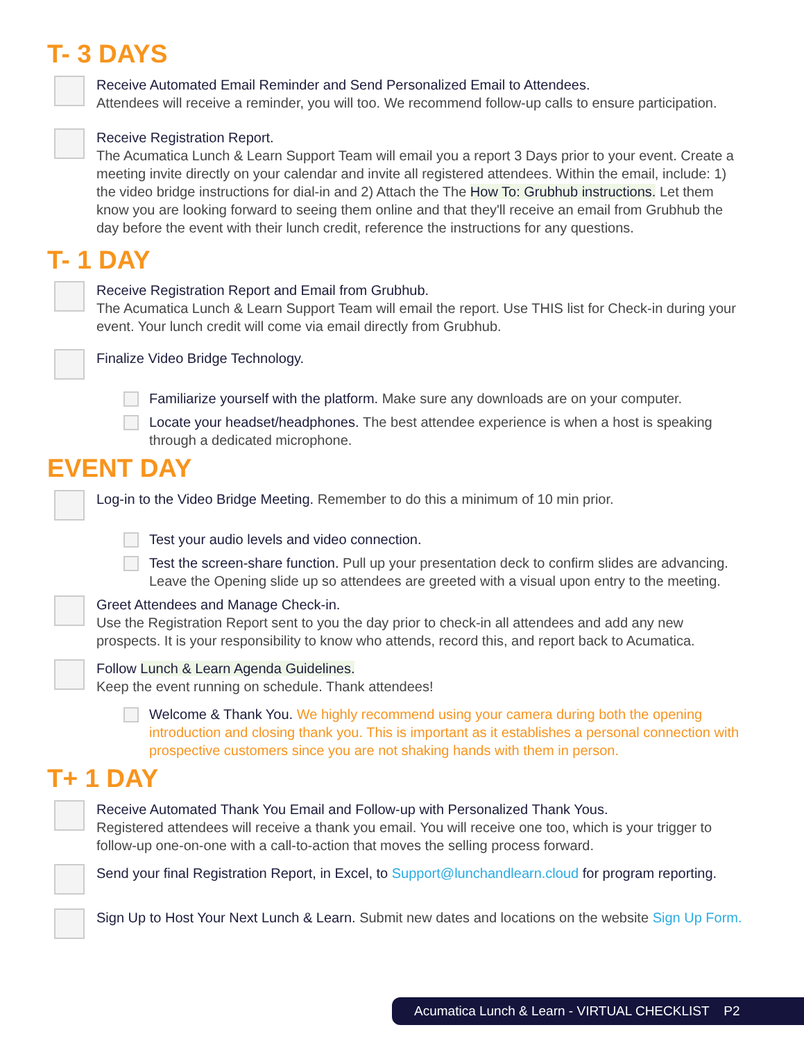T- 3 DAYS
Receive Automated Email Reminder and Send Personalized Email to Attendees.
Attendees will receive a reminder, you will too. We recommend follow-up calls to ensure participation.
Receive Registration Report.
The Acumatica Lunch & Learn Support Team will email you a report 3 Days prior to your event. Create a meeting invite directly on your calendar and invite all registered attendees. Within the email, include: 1) the video bridge instructions for dial-in and 2) Attach the The How To: Grubhub instructions. Let them know you are looking forward to seeing them online and that they'll receive an email from Grubhub the day before the event with their lunch credit, reference the instructions for any questions.
T- 1 DAY
Receive Registration Report and Email from Grubhub.
The Acumatica Lunch & Learn Support Team will email the report. Use THIS list for Check-in during your event. Your lunch credit will come via email directly from Grubhub.
Finalize Video Bridge Technology.
Familiarize yourself with the platform. Make sure any downloads are on your computer.
Locate your headset/headphones. The best attendee experience is when a host is speaking through a dedicated microphone.
EVENT DAY
Log-in to the Video Bridge Meeting. Remember to do this a minimum of 10 min prior.
Test your audio levels and video connection.
Test the screen-share function. Pull up your presentation deck to confirm slides are advancing. Leave the Opening slide up so attendees are greeted with a visual upon entry to the meeting.
Greet Attendees and Manage Check-in.
Use the Registration Report sent to you the day prior to check-in all attendees and add any new prospects. It is your responsibility to know who attends, record this, and report back to Acumatica.
Follow Lunch & Learn Agenda Guidelines.
Keep the event running on schedule. Thank attendees!
Welcome & Thank You. We highly recommend using your camera during both the opening introduction and closing thank you. This is important as it establishes a personal connection with prospective customers since you are not shaking hands with them in person.
T+ 1 DAY
Receive Automated Thank You Email and Follow-up with Personalized Thank Yous.
Registered attendees will receive a thank you email. You will receive one too, which is your trigger to follow-up one-on-one with a call-to-action that moves the selling process forward.
Send your final Registration Report, in Excel, to Support@lunchandlearn.cloud for program reporting.
Sign Up to Host Your Next Lunch & Learn. Submit new dates and locations on the website Sign Up Form.
Acumatica Lunch & Learn - VIRTUAL CHECKLIST P2